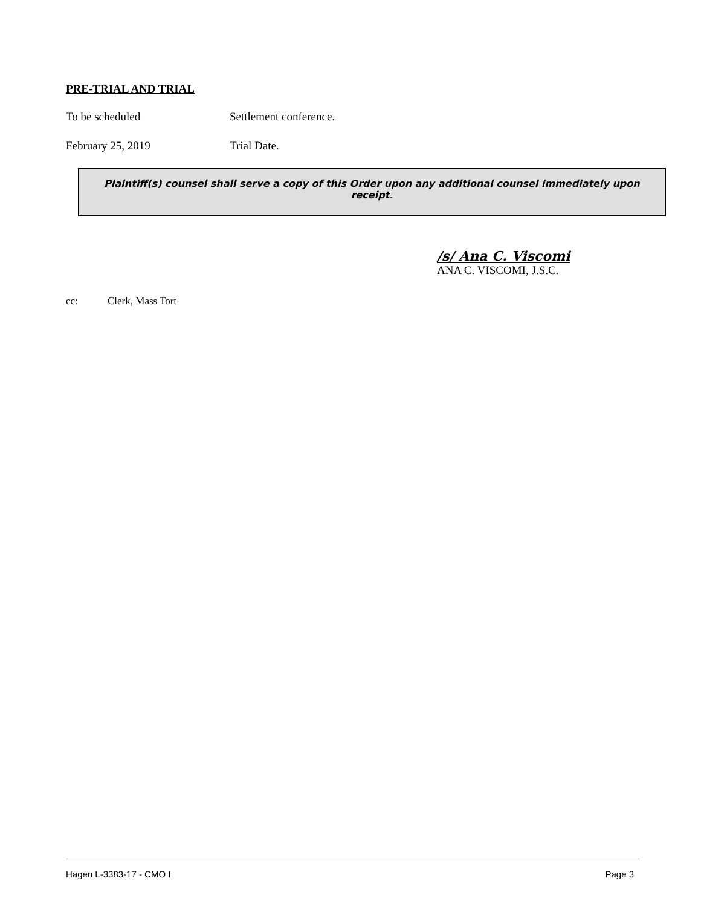PRE-TRIAL AND TRIAL
To be scheduled Settlement conference.
February 25, 2019 Trial Date.
Plaintiff(s) counsel shall serve a copy of this Order upon any additional counsel immediately upon receipt.
/s/ Ana C. Viscomi
ANA C. VISCOMI, J.S.C.
cc: Clerk, Mass Tort
Hagen L-3383-17 - CMO I Page 3